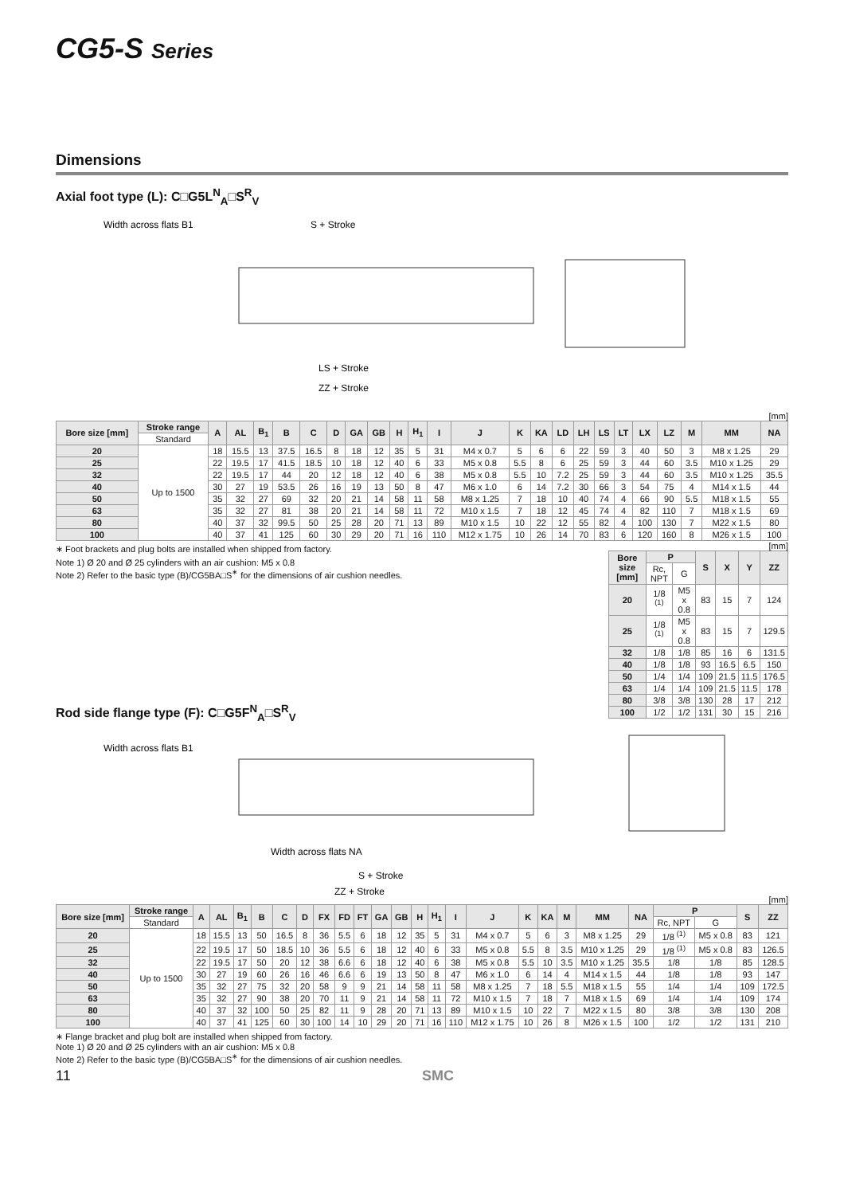CG5-S Series
Dimensions
Axial foot type (L): C□G5L<sup>N</sup><sub>A</sub>□S<sup>R</sup><sub>V</sub>
Width across flats B1
S + Stroke
LS + Stroke
ZZ + Stroke
[mm]
| Bore size [mm] | Stroke range | A | AL | B<sub>1</sub> | B | C | D | GA | GB | H | H<sub>1</sub> | I | J | K | KA | LD | LH | LS | LT | LX | LZ | M | MM | NA |
| --- | --- | --- | --- | --- | --- | --- | --- | --- | --- | --- | --- | --- | --- | --- | --- | --- | --- | --- | --- | --- | --- | --- | --- | --- |
| | Standard | | | | | | | | | | | | | | | | | | | | | | | |
| 20 | Up to 1500 | 18 | 15.5 | 13 | 37.5 | 16.5 | 8 | 18 | 12 | 35 | 5 | 31 | M4 x 0.7 | 5 | 6 | 6 | 22 | 59 | 3 | 40 | 50 | 3 | M8 x 1.25 | 29 |
| 25 | | 22 | 19.5 | 17 | 41.5 | 18.5 | 10 | 18 | 12 | 40 | 6 | 33 | M5 x 0.8 | 5.5 | 8 | 6 | 25 | 59 | 3 | 44 | 60 | 3.5 | M10 x 1.25 | 29 |
| 32 | | 22 | 19.5 | 17 | 44 | 20 | 12 | 18 | 12 | 40 | 6 | 38 | M5 x 0.8 | 5.5 | 10 | 7.2 | 25 | 59 | 3 | 44 | 60 | 3.5 | M10 x 1.25 | 35.5 |
| 40 | | 30 | 27 | 19 | 53.5 | 26 | 16 | 19 | 13 | 50 | 8 | 47 | M6 x 1.0 | 6 | 14 | 7.2 | 30 | 66 | 3 | 54 | 75 | 4 | M14 x 1.5 | 44 |
| 50 | | 35 | 32 | 27 | 69 | 32 | 20 | 21 | 14 | 58 | 11 | 58 | M8 x 1.25 | 7 | 18 | 10 | 40 | 74 | 4 | 66 | 90 | 5.5 | M18 x 1.5 | 55 |
| 63 | | 35 | 32 | 27 | 81 | 38 | 20 | 21 | 14 | 58 | 11 | 72 | M10 x 1.5 | 7 | 18 | 12 | 45 | 74 | 4 | 82 | 110 | 7 | M18 x 1.5 | 69 |
| 80 | | 40 | 37 | 32 | 99.5 | 50 | 25 | 28 | 20 | 71 | 13 | 89 | M10 x 1.5 | 10 | 22 | 12 | 55 | 82 | 4 | 100 | 130 | 7 | M22 x 1.5 | 80 |
| 100 | | 40 | 37 | 41 | 125 | 60 | 30 | 29 | 20 | 71 | 16 | 110 | M12 x 1.75 | 10 | 26 | 14 | 70 | 83 | 6 | 120 | 160 | 8 | M26 x 1.5 | 100 |
∗ Foot brackets and plug bolts are installed when shipped from factory.
Note 1) Ø 20 and Ø 25 cylinders with an air cushion: M5 x 0.8
Note 2) Refer to the basic type (B)/CG5BA□S<sup>∗</sup> for the dimensions of air cushion needles.
[mm]
| Bore size [mm] | P | | S | X | Y | ZZ |
| --- | --- | --- | --- | --- | --- | --- |
| | Rc, NPT | G | | | | |
| 20 | 1/8 <sup>(1)</sup> | M5 x 0.8 | 83 | 15 | 7 | 124 |
| 25 | 1/8 <sup>(1)</sup> | M5 x 0.8 | 83 | 15 | 7 | 129.5 |
| 32 | 1/8 | 1/8 | 85 | 16 | 6 | 131.5 |
| 40 | 1/8 | 1/8 | 93 | 16.5 | 6.5 | 150 |
| 50 | 1/4 | 1/4 | 109 | 21.5 | 11.5 | 176.5 |
| 63 | 1/4 | 1/4 | 109 | 21.5 | 11.5 | 178 |
| 80 | 3/8 | 3/8 | 130 | 28 | 17 | 212 |
| 100 | 1/2 | 1/2 | 131 | 30 | 15 | 216 |
Rod side flange type (F): C□G5F<sup>N</sup><sub>A</sub>□S<sup>R</sup><sub>V</sub>
Width across flats B1
Width across flats NA
S + Stroke
ZZ + Stroke
[mm]
| Bore size [mm] | Stroke range | A | AL | B<sub>1</sub> | B | C | D | FX | FD | FT | GA | GB | H | H<sub>1</sub> | I | J | K | KA | M | MM | NA | P | | S | ZZ |
| --- | --- | --- | --- | --- | --- | --- | --- | --- | --- | --- | --- | --- | --- | --- | --- | --- | --- | --- | --- | --- | --- | --- | --- | --- | --- |
| | Standard | | | | | | | | | | | | | | | | | | | | | Rc, NPT | G | | |
| 20 | Up to 1500 | 18 | 15.5 | 13 | 50 | 16.5 | 8 | 36 | 5.5 | 6 | 18 | 12 | 35 | 5 | 31 | M4 x 0.7 | 5 | 6 | 3 | M8 x 1.25 | 29 | 1/8 <sup>(1)</sup> | M5 x 0.8 | 83 | 121 |
| 25 | | 22 | 19.5 | 17 | 50 | 18.5 | 10 | 36 | 5.5 | 6 | 18 | 12 | 40 | 6 | 33 | M5 x 0.8 | 5.5 | 8 | 3.5 | M10 x 1.25 | 29 | 1/8 <sup>(1)</sup> | M5 x 0.8 | 83 | 126.5 |
| 32 | | 22 | 19.5 | 17 | 50 | 20 | 12 | 38 | 6.6 | 6 | 18 | 12 | 40 | 6 | 38 | M5 x 0.8 | 5.5 | 10 | 3.5 | M10 x 1.25 | 35.5 | 1/8 | 1/8 | 85 | 128.5 |
| 40 | | 30 | 27 | 19 | 60 | 26 | 16 | 46 | 6.6 | 6 | 19 | 13 | 50 | 8 | 47 | M6 x 1.0 | 6 | 14 | 4 | M14 x 1.5 | 44 | 1/8 | 1/8 | 93 | 147 |
| 50 | | 35 | 32 | 27 | 75 | 32 | 20 | 58 | 9 | 9 | 21 | 14 | 58 | 11 | 58 | M8 x 1.25 | 7 | 18 | 5.5 | M18 x 1.5 | 55 | 1/4 | 1/4 | 109 | 172.5 |
| 63 | | 35 | 32 | 27 | 90 | 38 | 20 | 70 | 11 | 9 | 21 | 14 | 58 | 11 | 72 | M10 x 1.5 | 7 | 18 | 7 | M18 x 1.5 | 69 | 1/4 | 1/4 | 109 | 174 |
| 80 | | 40 | 37 | 32 | 100 | 50 | 25 | 82 | 11 | 9 | 28 | 20 | 71 | 13 | 89 | M10 x 1.5 | 10 | 22 | 7 | M22 x 1.5 | 80 | 3/8 | 3/8 | 130 | 208 |
| 100 | | 40 | 37 | 41 | 125 | 60 | 30 | 100 | 14 | 10 | 29 | 20 | 71 | 16 | 110 | M12 x 1.75 | 10 | 26 | 8 | M26 x 1.5 | 100 | 1/2 | 1/2 | 131 | 210 |
∗ Flange bracket and plug bolt are installed when shipped from factory.
Note 1) Ø 20 and Ø 25 cylinders with an air cushion: M5 x 0.8
Note 2) Refer to the basic type (B)/CG5BA□S<sup>∗</sup> for the dimensions of air cushion needles.
11 SMC